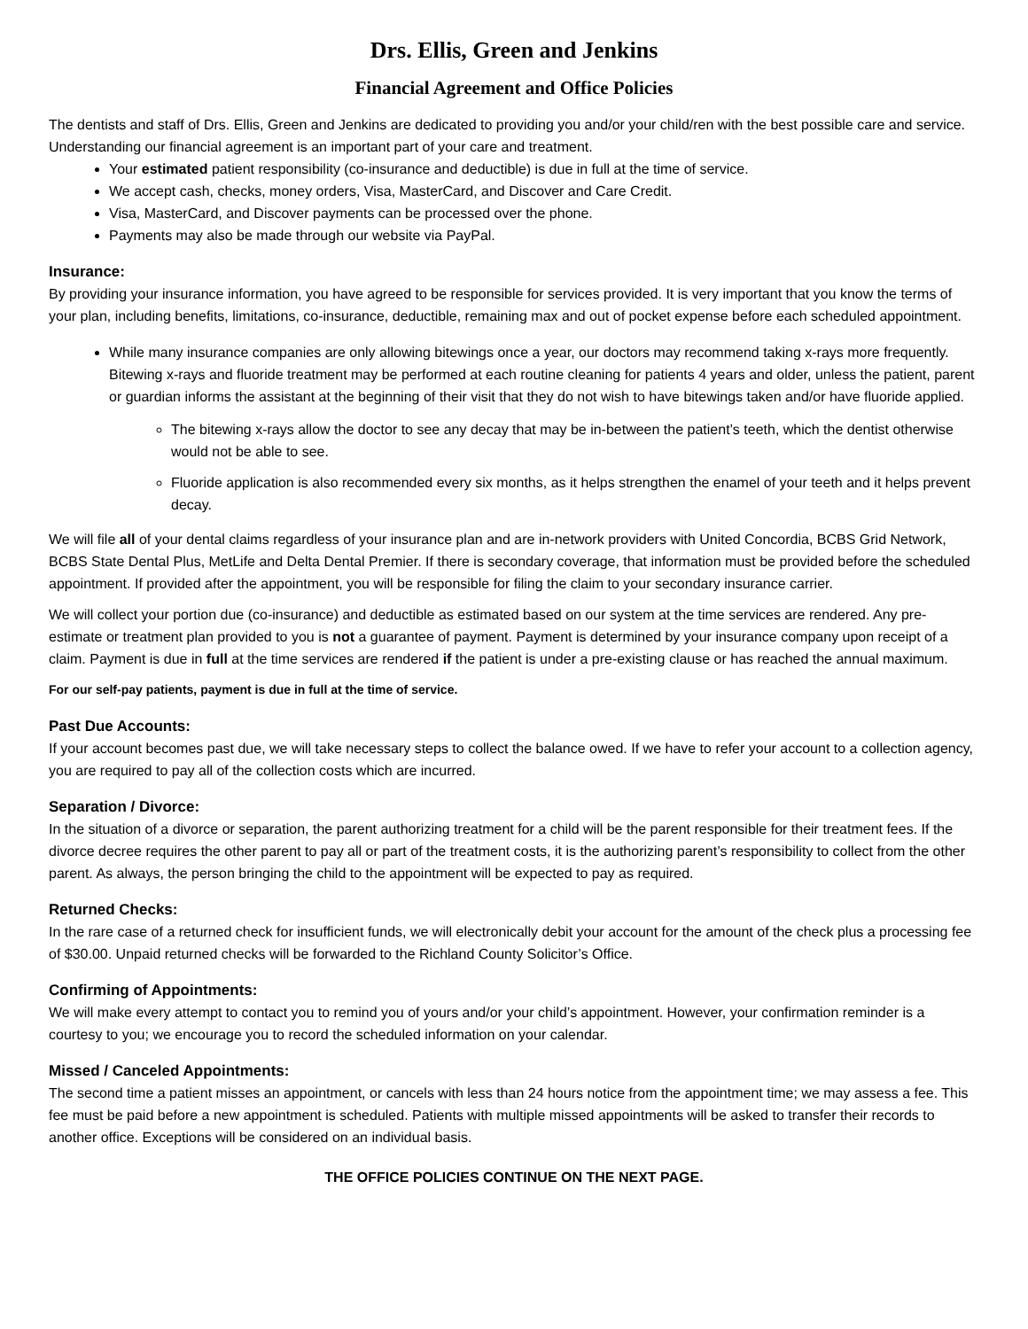Drs. Ellis, Green and Jenkins
Financial Agreement and Office Policies
The dentists and staff of Drs. Ellis, Green and Jenkins are dedicated to providing you and/or your child/ren with the best possible care and service. Understanding our financial agreement is an important part of your care and treatment.
Your estimated patient responsibility (co-insurance and deductible) is due in full at the time of service.
We accept cash, checks, money orders, Visa, MasterCard, and Discover and Care Credit.
Visa, MasterCard, and Discover payments can be processed over the phone.
Payments may also be made through our website via PayPal.
Insurance:
By providing your insurance information, you have agreed to be responsible for services provided. It is very important that you know the terms of your plan, including benefits, limitations, co-insurance, deductible, remaining max and out of pocket expense before each scheduled appointment.
While many insurance companies are only allowing bitewings once a year, our doctors may recommend taking x-rays more frequently. Bitewing x-rays and fluoride treatment may be performed at each routine cleaning for patients 4 years and older, unless the patient, parent or guardian informs the assistant at the beginning of their visit that they do not wish to have bitewings taken and/or have fluoride applied.
The bitewing x-rays allow the doctor to see any decay that may be in-between the patient’s teeth, which the dentist otherwise would not be able to see.
Fluoride application is also recommended every six months, as it helps strengthen the enamel of your teeth and it helps prevent decay.
We will file all of your dental claims regardless of your insurance plan and are in-network providers with United Concordia, BCBS Grid Network, BCBS State Dental Plus, MetLife and Delta Dental Premier. If there is secondary coverage, that information must be provided before the scheduled appointment. If provided after the appointment, you will be responsible for filing the claim to your secondary insurance carrier.
We will collect your portion due (co-insurance) and deductible as estimated based on our system at the time services are rendered. Any pre-estimate or treatment plan provided to you is not a guarantee of payment. Payment is determined by your insurance company upon receipt of a claim. Payment is due in full at the time services are rendered if the patient is under a pre-existing clause or has reached the annual maximum.
For our self-pay patients, payment is due in full at the time of service.
Past Due Accounts:
If your account becomes past due, we will take necessary steps to collect the balance owed. If we have to refer your account to a collection agency, you are required to pay all of the collection costs which are incurred.
Separation / Divorce:
In the situation of a divorce or separation, the parent authorizing treatment for a child will be the parent responsible for their treatment fees. If the divorce decree requires the other parent to pay all or part of the treatment costs, it is the authorizing parent’s responsibility to collect from the other parent. As always, the person bringing the child to the appointment will be expected to pay as required.
Returned Checks:
In the rare case of a returned check for insufficient funds, we will electronically debit your account for the amount of the check plus a processing fee of $30.00. Unpaid returned checks will be forwarded to the Richland County Solicitor’s Office.
Confirming of Appointments:
We will make every attempt to contact you to remind you of yours and/or your child’s appointment. However, your confirmation reminder is a courtesy to you; we encourage you to record the scheduled information on your calendar.
Missed / Canceled Appointments:
The second time a patient misses an appointment, or cancels with less than 24 hours notice from the appointment time; we may assess a fee. This fee must be paid before a new appointment is scheduled. Patients with multiple missed appointments will be asked to transfer their records to another office. Exceptions will be considered on an individual basis.
THE OFFICE POLICIES CONTINUE ON THE NEXT PAGE.